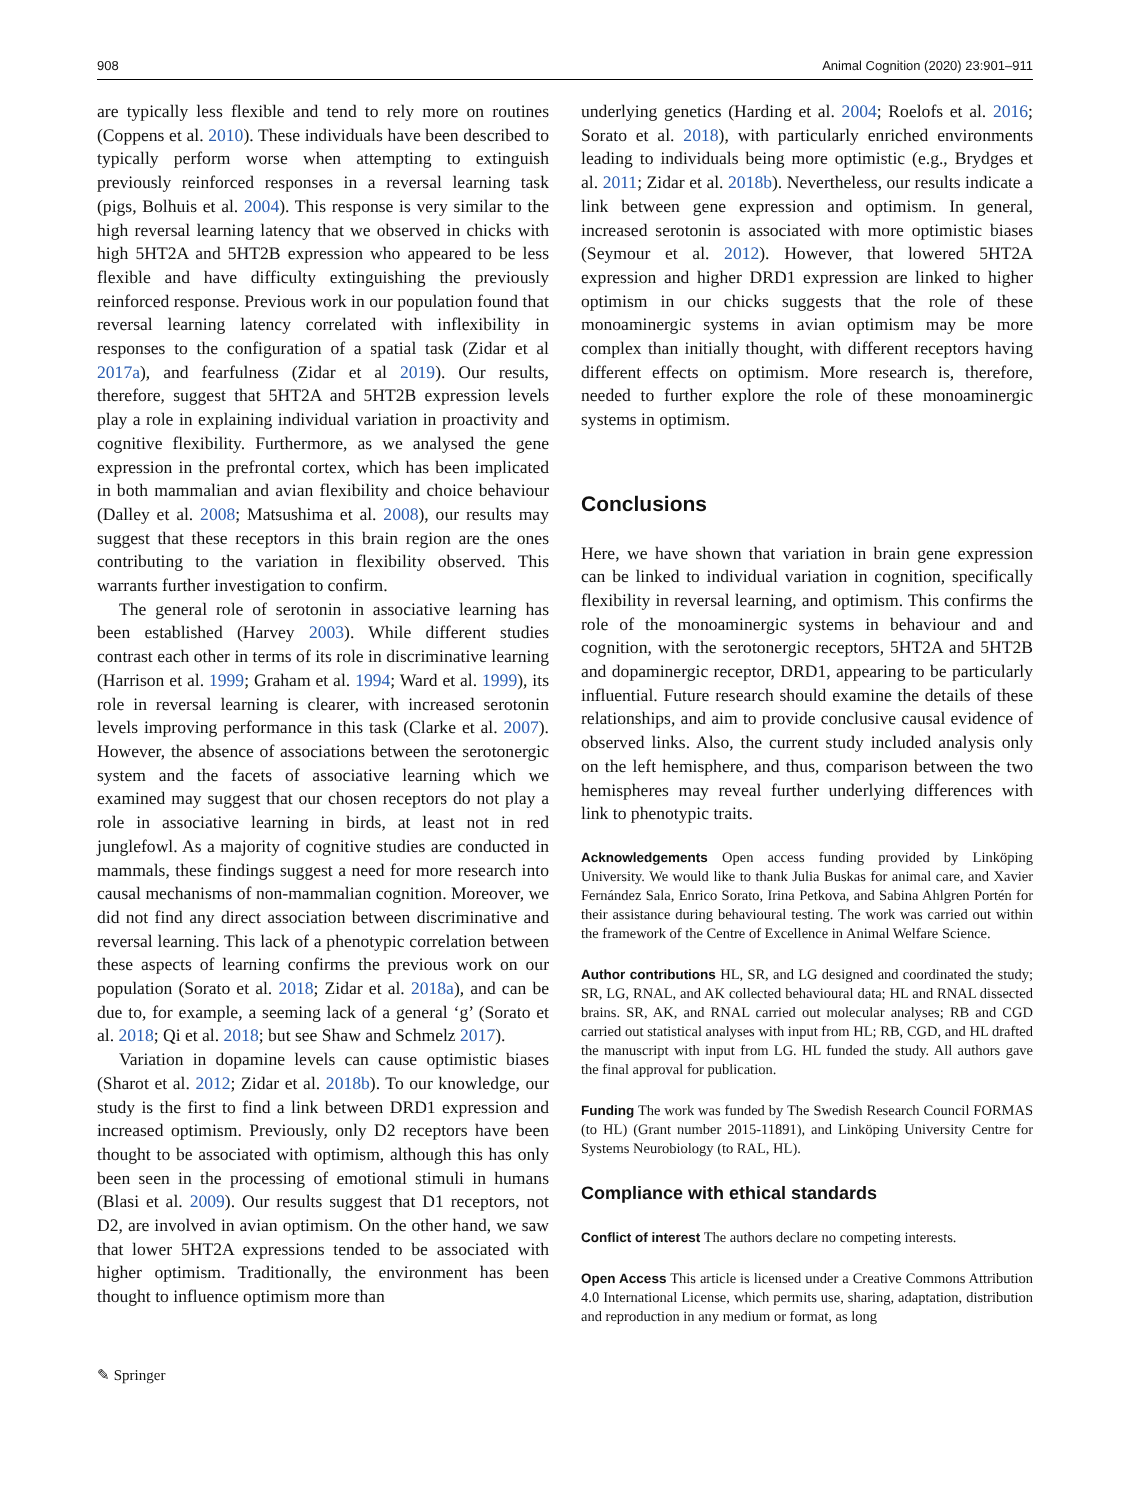908 Animal Cognition (2020) 23:901–911
are typically less flexible and tend to rely more on routines (Coppens et al. 2010). These individuals have been described to typically perform worse when attempting to extinguish previously reinforced responses in a reversal learning task (pigs, Bolhuis et al. 2004). This response is very similar to the high reversal learning latency that we observed in chicks with high 5HT2A and 5HT2B expression who appeared to be less flexible and have difficulty extinguishing the previously reinforced response. Previous work in our population found that reversal learning latency correlated with inflexibility in responses to the configuration of a spatial task (Zidar et al 2017a), and fearfulness (Zidar et al 2019). Our results, therefore, suggest that 5HT2A and 5HT2B expression levels play a role in explaining individual variation in proactivity and cognitive flexibility. Furthermore, as we analysed the gene expression in the prefrontal cortex, which has been implicated in both mammalian and avian flexibility and choice behaviour (Dalley et al. 2008; Matsushima et al. 2008), our results may suggest that these receptors in this brain region are the ones contributing to the variation in flexibility observed. This warrants further investigation to confirm.
The general role of serotonin in associative learning has been established (Harvey 2003). While different studies contrast each other in terms of its role in discriminative learning (Harrison et al. 1999; Graham et al. 1994; Ward et al. 1999), its role in reversal learning is clearer, with increased serotonin levels improving performance in this task (Clarke et al. 2007). However, the absence of associations between the serotonergic system and the facets of associative learning which we examined may suggest that our chosen receptors do not play a role in associative learning in birds, at least not in red junglefowl. As a majority of cognitive studies are conducted in mammals, these findings suggest a need for more research into causal mechanisms of non-mammalian cognition. Moreover, we did not find any direct association between discriminative and reversal learning. This lack of a phenotypic correlation between these aspects of learning confirms the previous work on our population (Sorato et al. 2018; Zidar et al. 2018a), and can be due to, for example, a seeming lack of a general ‘g’ (Sorato et al. 2018; Qi et al. 2018; but see Shaw and Schmelz 2017).
Variation in dopamine levels can cause optimistic biases (Sharot et al. 2012; Zidar et al. 2018b). To our knowledge, our study is the first to find a link between DRD1 expression and increased optimism. Previously, only D2 receptors have been thought to be associated with optimism, although this has only been seen in the processing of emotional stimuli in humans (Blasi et al. 2009). Our results suggest that D1 receptors, not D2, are involved in avian optimism. On the other hand, we saw that lower 5HT2A expressions tended to be associated with higher optimism. Traditionally, the environment has been thought to influence optimism more than
underlying genetics (Harding et al. 2004; Roelofs et al. 2016; Sorato et al. 2018), with particularly enriched environments leading to individuals being more optimistic (e.g., Brydges et al. 2011; Zidar et al. 2018b). Nevertheless, our results indicate a link between gene expression and optimism. In general, increased serotonin is associated with more optimistic biases (Seymour et al. 2012). However, that lowered 5HT2A expression and higher DRD1 expression are linked to higher optimism in our chicks suggests that the role of these monoaminergic systems in avian optimism may be more complex than initially thought, with different receptors having different effects on optimism. More research is, therefore, needed to further explore the role of these monoaminergic systems in optimism.
Conclusions
Here, we have shown that variation in brain gene expression can be linked to individual variation in cognition, specifically flexibility in reversal learning, and optimism. This confirms the role of the monoaminergic systems in behaviour and and cognition, with the serotonergic receptors, 5HT2A and 5HT2B and dopaminergic receptor, DRD1, appearing to be particularly influential. Future research should examine the details of these relationships, and aim to provide conclusive causal evidence of observed links. Also, the current study included analysis only on the left hemisphere, and thus, comparison between the two hemispheres may reveal further underlying differences with link to phenotypic traits.
Acknowledgements Open access funding provided by Linköping University. We would like to thank Julia Buskas for animal care, and Xavier Fernández Sala, Enrico Sorato, Irina Petkova, and Sabina Ahlgren Portén for their assistance during behavioural testing. The work was carried out within the framework of the Centre of Excellence in Animal Welfare Science.
Author contributions HL, SR, and LG designed and coordinated the study; SR, LG, RNAL, and AK collected behavioural data; HL and RNAL dissected brains. SR, AK, and RNAL carried out molecular analyses; RB and CGD carried out statistical analyses with input from HL; RB, CGD, and HL drafted the manuscript with input from LG. HL funded the study. All authors gave the final approval for publication.
Funding The work was funded by The Swedish Research Council FORMAS (to HL) (Grant number 2015-11891), and Linköping University Centre for Systems Neurobiology (to RAL, HL).
Compliance with ethical standards
Conflict of interest The authors declare no competing interests.
Open Access This article is licensed under a Creative Commons Attribution 4.0 International License, which permits use, sharing, adaptation, distribution and reproduction in any medium or format, as long
✎ Springer